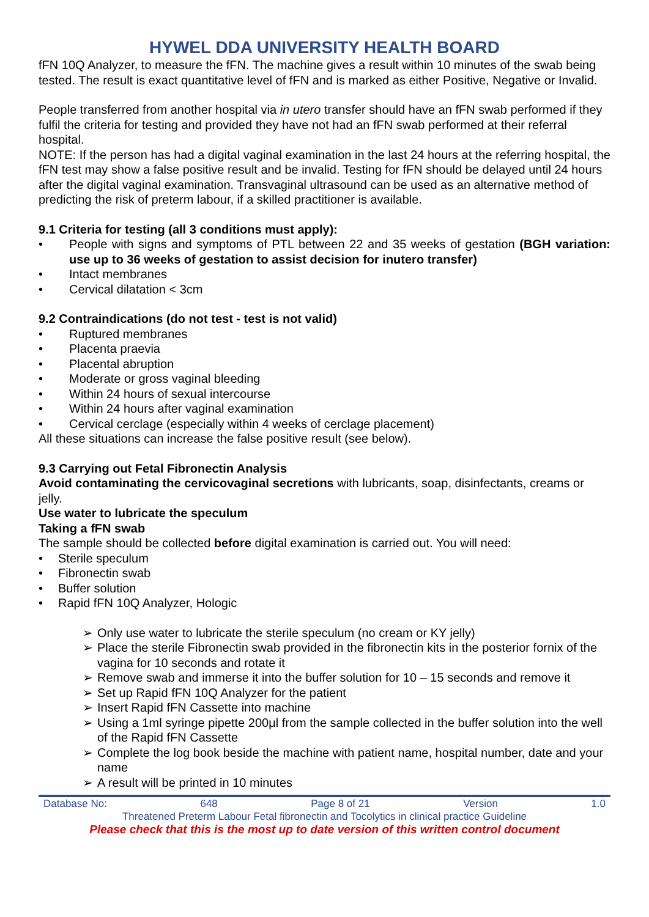HYWEL DDA UNIVERSITY HEALTH BOARD
fFN 10Q Analyzer, to measure the fFN. The machine gives a result within 10 minutes of the swab being tested. The result is exact quantitative level of fFN and is marked as either Positive, Negative or Invalid.
People transferred from another hospital via in utero transfer should have an fFN swab performed if they fulfil the criteria for testing and provided they have not had an fFN swab performed at their referral hospital.
NOTE: If the person has had a digital vaginal examination in the last 24 hours at the referring hospital, the fFN test may show a false positive result and be invalid. Testing for fFN should be delayed until 24 hours after the digital vaginal examination. Transvaginal ultrasound can be used as an alternative method of predicting the risk of preterm labour, if a skilled practitioner is available.
9.1 Criteria for testing (all 3 conditions must apply):
• People with signs and symptoms of PTL between 22 and 35 weeks of gestation (BGH variation: use up to 36 weeks of gestation to assist decision for inutero transfer)
• Intact membranes
• Cervical dilatation < 3cm
9.2 Contraindications (do not test - test is not valid)
• Ruptured membranes
• Placenta praevia
• Placental abruption
• Moderate or gross vaginal bleeding
• Within 24 hours of sexual intercourse
• Within 24 hours after vaginal examination
• Cervical cerclage (especially within 4 weeks of cerclage placement)
All these situations can increase the false positive result (see below).
9.3 Carrying out Fetal Fibronectin Analysis
Avoid contaminating the cervicovaginal secretions with lubricants, soap, disinfectants, creams or jelly.
Use water to lubricate the speculum
Taking a fFN swab
The sample should be collected before digital examination is carried out. You will need:
• Sterile speculum
• Fibronectin swab
• Buffer solution
• Rapid fFN 10Q Analyzer, Hologic
➢ Only use water to lubricate the sterile speculum (no cream or KY jelly)
➢ Place the sterile Fibronectin swab provided in the fibronectin kits in the posterior fornix of the vagina for 10 seconds and rotate it
➢ Remove swab and immerse it into the buffer solution for 10 – 15 seconds and remove it
➢ Set up Rapid fFN 10Q Analyzer for the patient
➢ Insert Rapid fFN Cassette into machine
➢ Using a 1ml syringe pipette 200μl from the sample collected in the buffer solution into the well of the Rapid fFN Cassette
➢ Complete the log book beside the machine with patient name, hospital number, date and your name
➢ A result will be printed in 10 minutes
Database No: 648 Page 8 of 21 Version 1.0
Threatened Preterm Labour Fetal fibronectin and Tocolytics in clinical practice Guideline
Please check that this is the most up to date version of this written control document